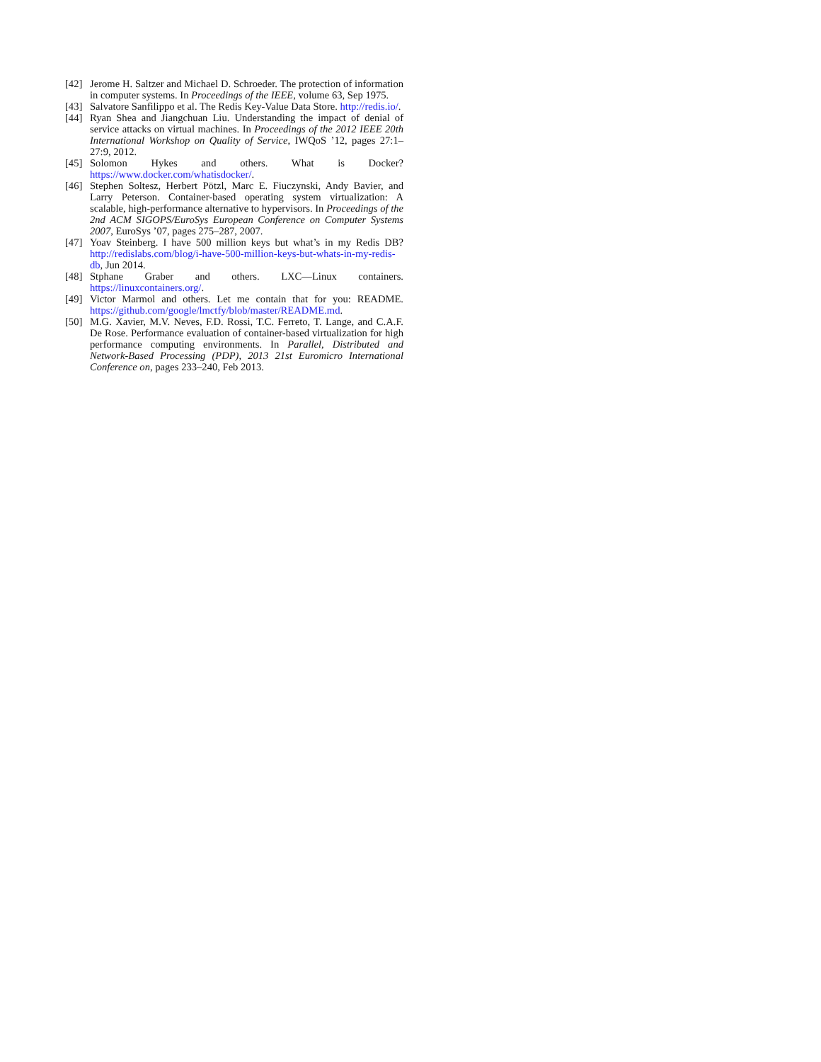[42]
Jerome H. Saltzer and Michael D. Schroeder. The protection of information in computer systems. In Proceedings of the IEEE, volume 63, Sep 1975.
[43]
Salvatore Sanfilippo et al. The Redis Key-Value Data Store. http://redis.io/.
[44]
Ryan Shea and Jiangchuan Liu. Understanding the impact of denial of service attacks on virtual machines. In Proceedings of the 2012 IEEE 20th International Workshop on Quality of Service, IWQoS ’12, pages 27:1–27:9, 2012.
[45]
Solomon Hykes and others. What is Docker? https://www.docker.com/whatisdocker/.
[46]
Stephen Soltesz, Herbert Pötzl, Marc E. Fiuczynski, Andy Bavier, and Larry Peterson. Container-based operating system virtualization: A scalable, high-performance alternative to hypervisors. In Proceedings of the 2nd ACM SIGOPS/EuroSys European Conference on Computer Systems 2007, EuroSys ’07, pages 275–287, 2007.
[47]
Yoav Steinberg. I have 500 million keys but what’s in my Redis DB? http://redislabs.com/blog/i-have-500-million-keys-but-whats-in-my-redis-db, Jun 2014.
[48]
Stphane Graber and others. LXC—Linux containers. https://linuxcontainers.org/.
[49]
Victor Marmol and others. Let me contain that for you: README. https://github.com/google/lmctfy/blob/master/README.md.
[50]
M.G. Xavier, M.V. Neves, F.D. Rossi, T.C. Ferreto, T. Lange, and C.A.F. De Rose. Performance evaluation of container-based virtualization for high performance computing environments. In Parallel, Distributed and Network-Based Processing (PDP), 2013 21st Euromicro International Conference on, pages 233–240, Feb 2013.